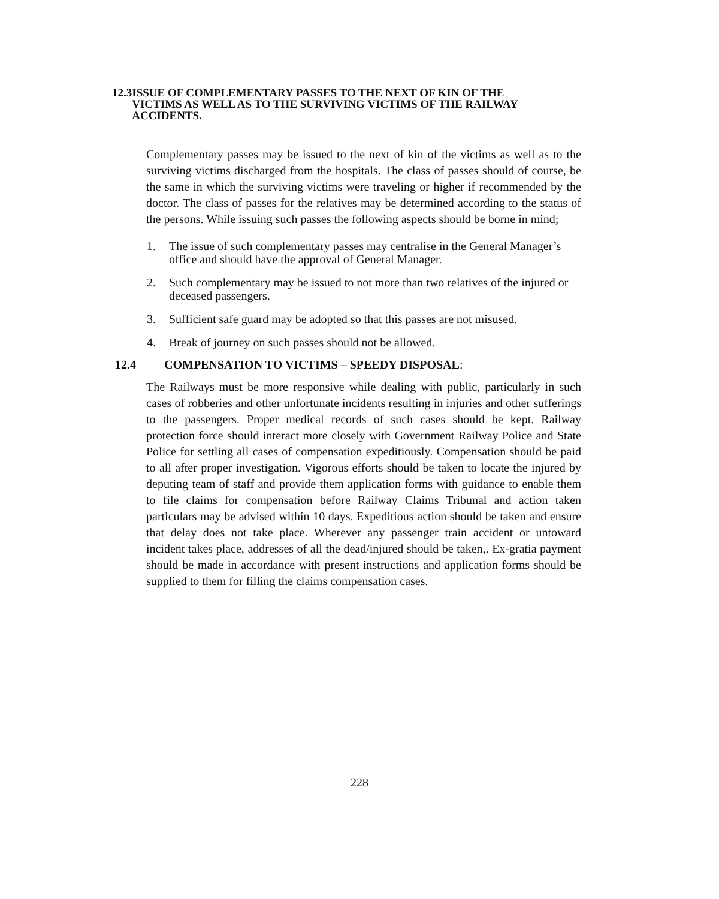12.3 ISSUE OF COMPLEMENTARY PASSES TO THE NEXT OF KIN OF THE VICTIMS AS WELL AS TO THE SURVIVING VICTIMS OF THE RAILWAY ACCIDENTS.
Complementary passes may be issued to the next of kin of the victims as well as to the surviving victims discharged from the hospitals. The class of passes should of course, be the same in which the surviving victims were traveling or higher if recommended by the doctor. The class of passes for the relatives may be determined according to the status of the persons. While issuing such passes the following aspects should be borne in mind;
1. The issue of such complementary passes may centralise in the General Manager’s office and should have the approval of General Manager.
2. Such complementary may be issued to not more than two relatives of the injured or deceased passengers.
3. Sufficient safe guard may be adopted so that this passes are not misused.
4. Break of journey on such passes should not be allowed.
12.4 COMPENSATION TO VICTIMS – SPEEDY DISPOSAL:
The Railways must be more responsive while dealing with public, particularly in such cases of robberies and other unfortunate incidents resulting in injuries and other sufferings to the passengers. Proper medical records of such cases should be kept. Railway protection force should interact more closely with Government Railway Police and State Police for settling all cases of compensation expeditiously. Compensation should be paid to all after proper investigation. Vigorous efforts should be taken to locate the injured by deputing team of staff and provide them application forms with guidance to enable them to file claims for compensation before Railway Claims Tribunal and action taken particulars may be advised within 10 days. Expeditious action should be taken and ensure that delay does not take place. Wherever any passenger train accident or untoward incident takes place, addresses of all the dead/injured should be taken,. Ex-gratia payment should be made in accordance with present instructions and application forms should be supplied to them for filling the claims compensation cases.
228